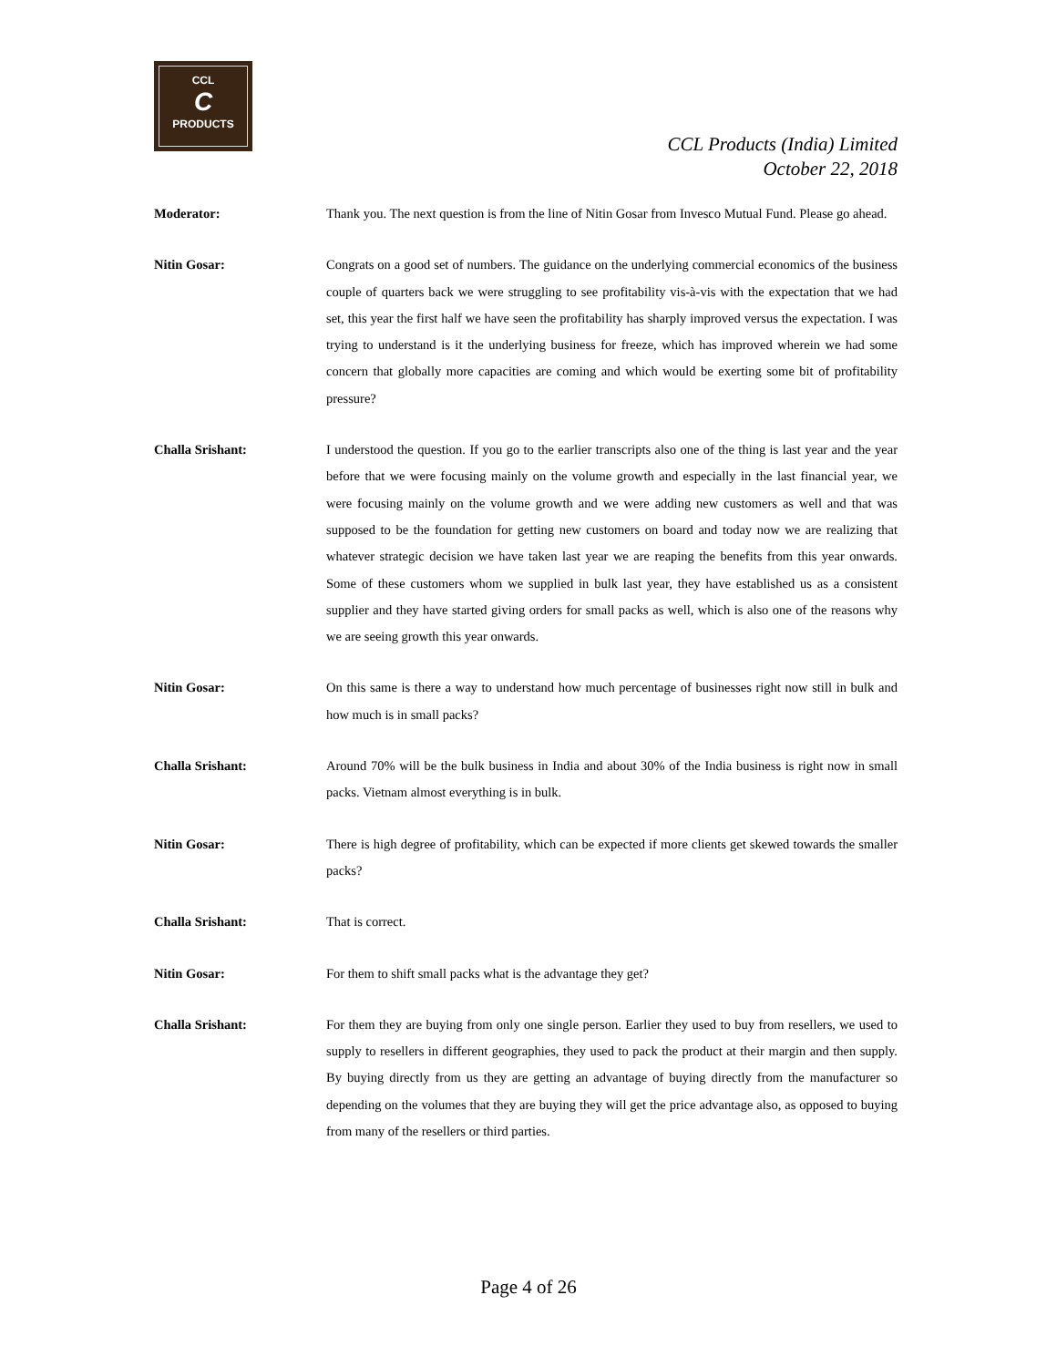CCL
C
PRODUCTS
CCL Products (India) Limited
October 22, 2018
Moderator: Thank you. The next question is from the line of Nitin Gosar from Invesco Mutual Fund. Please go ahead.
Nitin Gosar: Congrats on a good set of numbers. The guidance on the underlying commercial economics of the business couple of quarters back we were struggling to see profitability vis-à-vis with the expectation that we had set, this year the first half we have seen the profitability has sharply improved versus the expectation. I was trying to understand is it the underlying business for freeze, which has improved wherein we had some concern that globally more capacities are coming and which would be exerting some bit of profitability pressure?
Challa Srishant: I understood the question. If you go to the earlier transcripts also one of the thing is last year and the year before that we were focusing mainly on the volume growth and especially in the last financial year, we were focusing mainly on the volume growth and we were adding new customers as well and that was supposed to be the foundation for getting new customers on board and today now we are realizing that whatever strategic decision we have taken last year we are reaping the benefits from this year onwards. Some of these customers whom we supplied in bulk last year, they have established us as a consistent supplier and they have started giving orders for small packs as well, which is also one of the reasons why we are seeing growth this year onwards.
Nitin Gosar: On this same is there a way to understand how much percentage of businesses right now still in bulk and how much is in small packs?
Challa Srishant: Around 70% will be the bulk business in India and about 30% of the India business is right now in small packs. Vietnam almost everything is in bulk.
Nitin Gosar: There is high degree of profitability, which can be expected if more clients get skewed towards the smaller packs?
Challa Srishant: That is correct.
Nitin Gosar: For them to shift small packs what is the advantage they get?
Challa Srishant: For them they are buying from only one single person. Earlier they used to buy from resellers, we used to supply to resellers in different geographies, they used to pack the product at their margin and then supply. By buying directly from us they are getting an advantage of buying directly from the manufacturer so depending on the volumes that they are buying they will get the price advantage also, as opposed to buying from many of the resellers or third parties.
Page 4 of 26